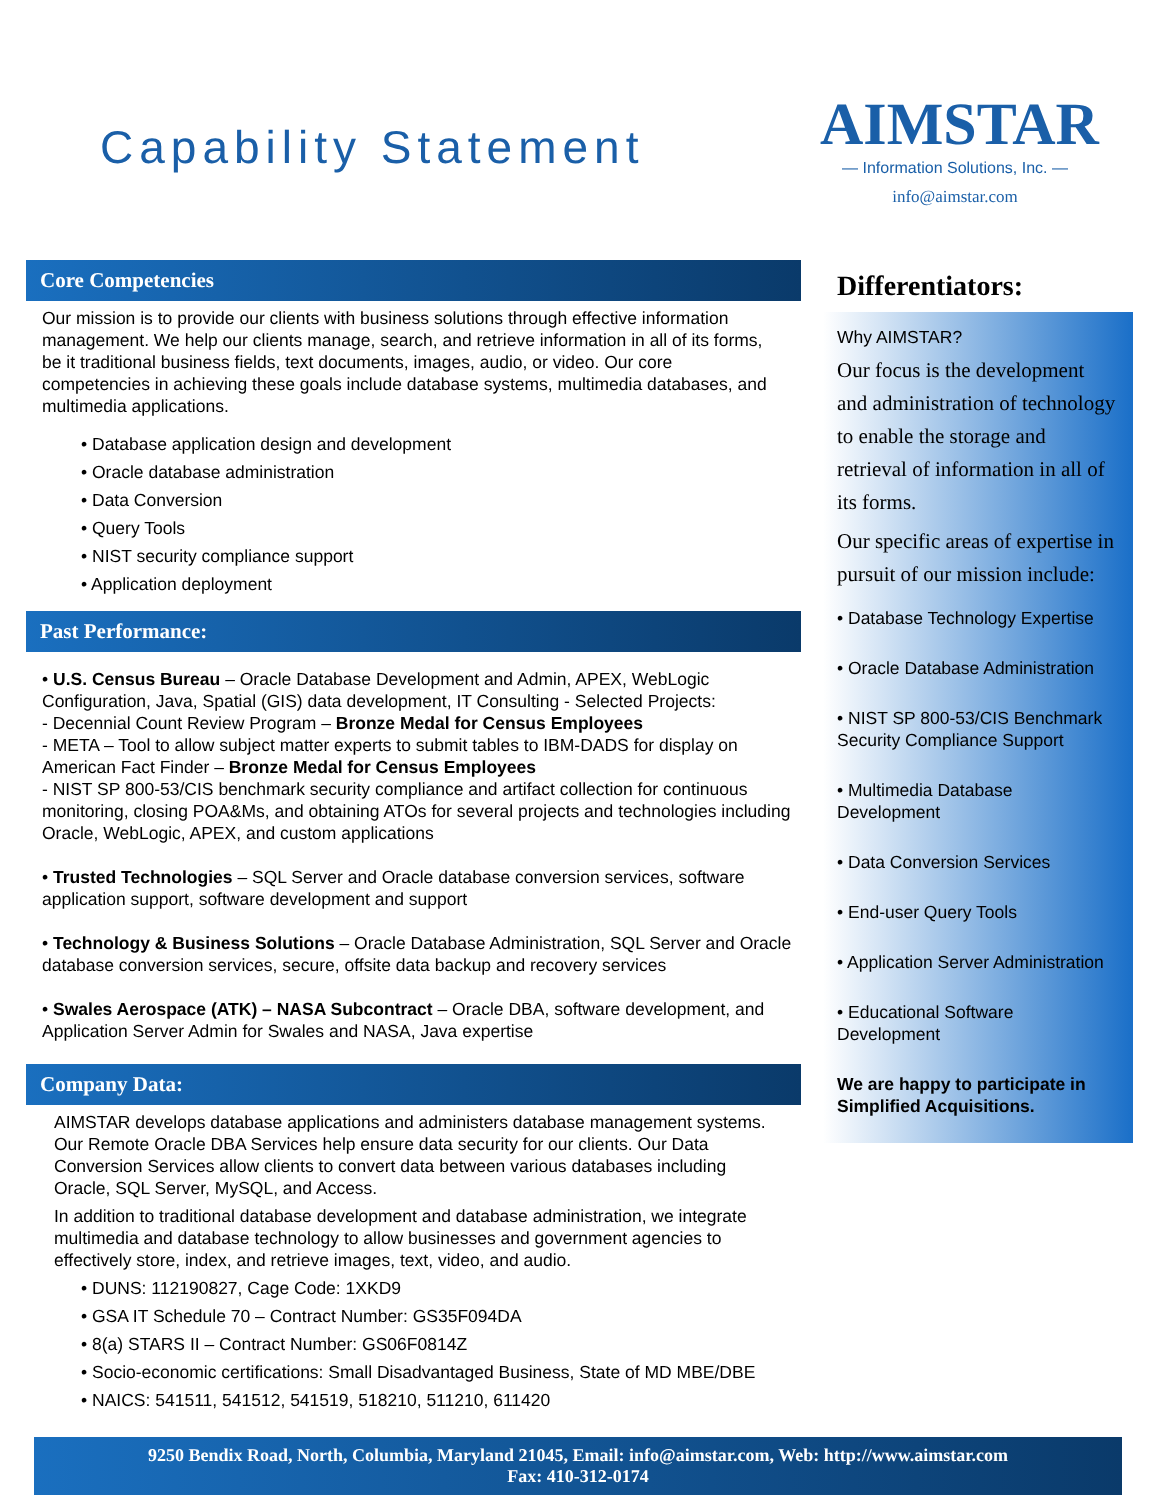Capability Statement
AIMSTAR
— Information Solutions, Inc. —
info@aimstar.com
Core Competencies
Our mission is to provide our clients with business solutions through effective information management. We help our clients manage, search, and retrieve information in all of its forms, be it traditional business fields, text documents, images, audio, or video. Our core competencies in achieving these goals include database systems, multimedia databases, and multimedia applications.
• Database application design and development
• Oracle database administration
• Data Conversion
• Query Tools
• NIST security compliance support
• Application deployment
Past Performance:
• U.S. Census Bureau – Oracle Database Development and Admin, APEX, WebLogic Configuration, Java, Spatial (GIS) data development, IT Consulting - Selected Projects:
- Decennial Count Review Program – Bronze Medal for Census Employees
- META – Tool to allow subject matter experts to submit tables to IBM-DADS for display on American Fact Finder – Bronze Medal for Census Employees
- NIST SP 800-53/CIS benchmark security compliance and artifact collection for continuous monitoring, closing POA&Ms, and obtaining ATOs for several projects and technologies including Oracle, WebLogic, APEX, and custom applications
• Trusted Technologies – SQL Server and Oracle database conversion services, software application support, software development and support
• Technology & Business Solutions – Oracle Database Administration, SQL Server and Oracle database conversion services, secure, offsite data backup and recovery services
• Swales Aerospace (ATK) – NASA Subcontract – Oracle DBA, software development, and Application Server Admin for Swales and NASA, Java expertise
Company Data:
AIMSTAR develops database applications and administers database management systems. Our Remote Oracle DBA Services help ensure data security for our clients. Our Data Conversion Services allow clients to convert data between various databases including Oracle, SQL Server, MySQL, and Access.
In addition to traditional database development and database administration, we integrate multimedia and database technology to allow businesses and government agencies to effectively store, index, and retrieve images, text, video, and audio.
• DUNS: 112190827, Cage Code: 1XKD9
• GSA IT Schedule 70 – Contract Number: GS35F094DA
• 8(a) STARS II – Contract Number: GS06F0814Z
• Socio-economic certifications: Small Disadvantaged Business, State of MD MBE/DBE
• NAICS: 541511, 541512, 541519, 518210, 511210, 611420
Differentiators:
Why AIMSTAR?
Our focus is the development and administration of technology to enable the storage and retrieval of information in all of its forms.
Our specific areas of expertise in pursuit of our mission include:
• Database Technology Expertise
• Oracle Database Administration
• NIST SP 800-53/CIS Benchmark Security Compliance Support
• Multimedia Database Development
• Data Conversion Services
• End-user Query Tools
• Application Server Administration
• Educational Software Development
We are happy to participate in Simplified Acquisitions.
9250 Bendix Road, North, Columbia, Maryland 21045, Email: info@aimstar.com, Web: http://www.aimstar.com
Fax: 410-312-0174